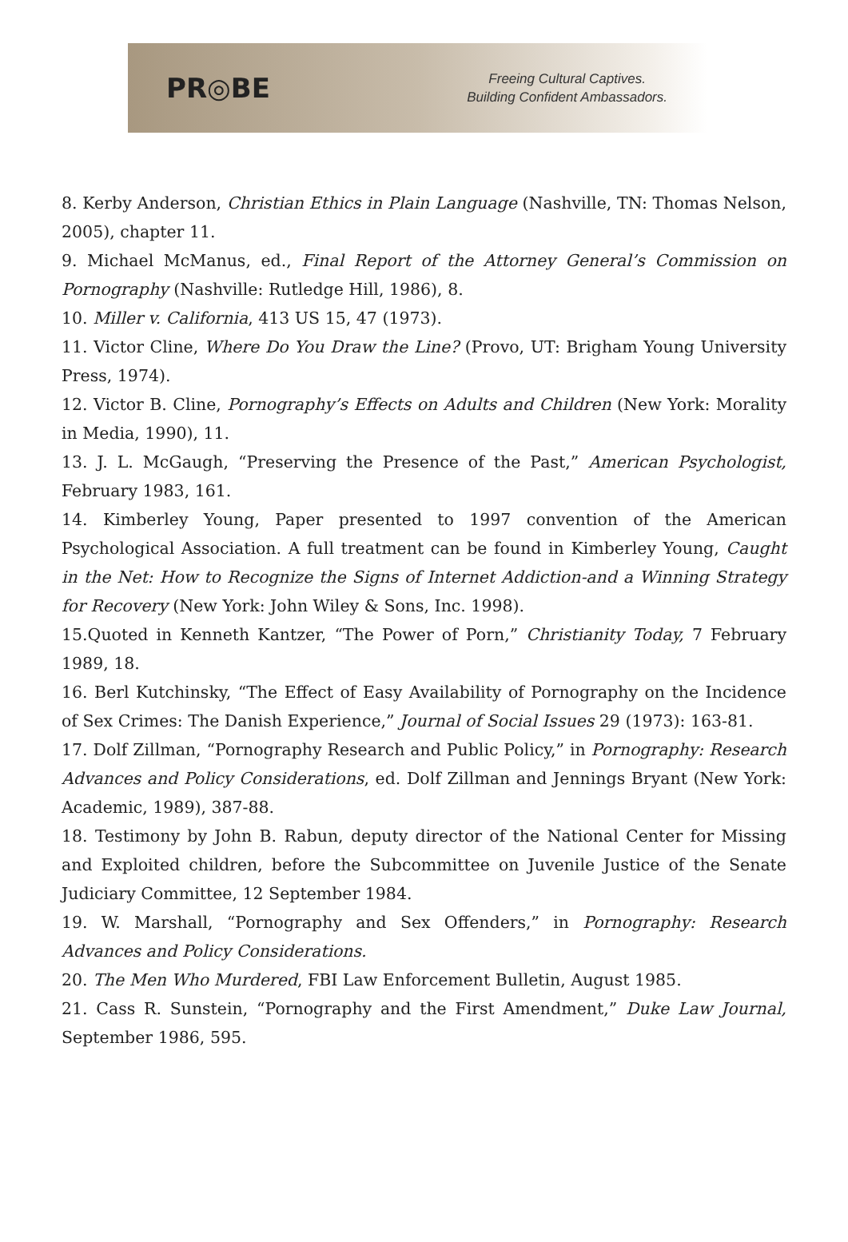PR◎BE
Freeing Cultural Captives.
Building Confident Ambassadors.
8. Kerby Anderson, Christian Ethics in Plain Language (Nashville, TN: Thomas Nelson, 2005), chapter 11.
9. Michael McManus, ed., Final Report of the Attorney General’s Commission on Pornography (Nashville: Rutledge Hill, 1986), 8.
10. Miller v. California, 413 US 15, 47 (1973).
11. Victor Cline, Where Do You Draw the Line? (Provo, UT: Brigham Young University Press, 1974).
12. Victor B. Cline, Pornography’s Effects on Adults and Children (New York: Morality in Media, 1990), 11.
13. J. L. McGaugh, “Preserving the Presence of the Past,” American Psychologist, February 1983, 161.
14. Kimberley Young, Paper presented to 1997 convention of the American Psychological Association. A full treatment can be found in Kimberley Young, Caught in the Net: How to Recognize the Signs of Internet Addiction-and a Winning Strategy for Recovery (New York: John Wiley & Sons, Inc. 1998).
15.Quoted in Kenneth Kantzer, “The Power of Porn,” Christianity Today, 7 February 1989, 18.
16. Berl Kutchinsky, “The Effect of Easy Availability of Pornography on the Incidence of Sex Crimes: The Danish Experience,” Journal of Social Issues 29 (1973): 163-81.
17. Dolf Zillman, “Pornography Research and Public Policy,” in Pornography: Research Advances and Policy Considerations, ed. Dolf Zillman and Jennings Bryant (New York: Academic, 1989), 387-88.
18. Testimony by John B. Rabun, deputy director of the National Center for Missing and Exploited children, before the Subcommittee on Juvenile Justice of the Senate Judiciary Committee, 12 September 1984.
19. W. Marshall, “Pornography and Sex Offenders,” in Pornography: Research Advances and Policy Considerations.
20. The Men Who Murdered, FBI Law Enforcement Bulletin, August 1985.
21. Cass R. Sunstein, “Pornography and the First Amendment,” Duke Law Journal, September 1986, 595.